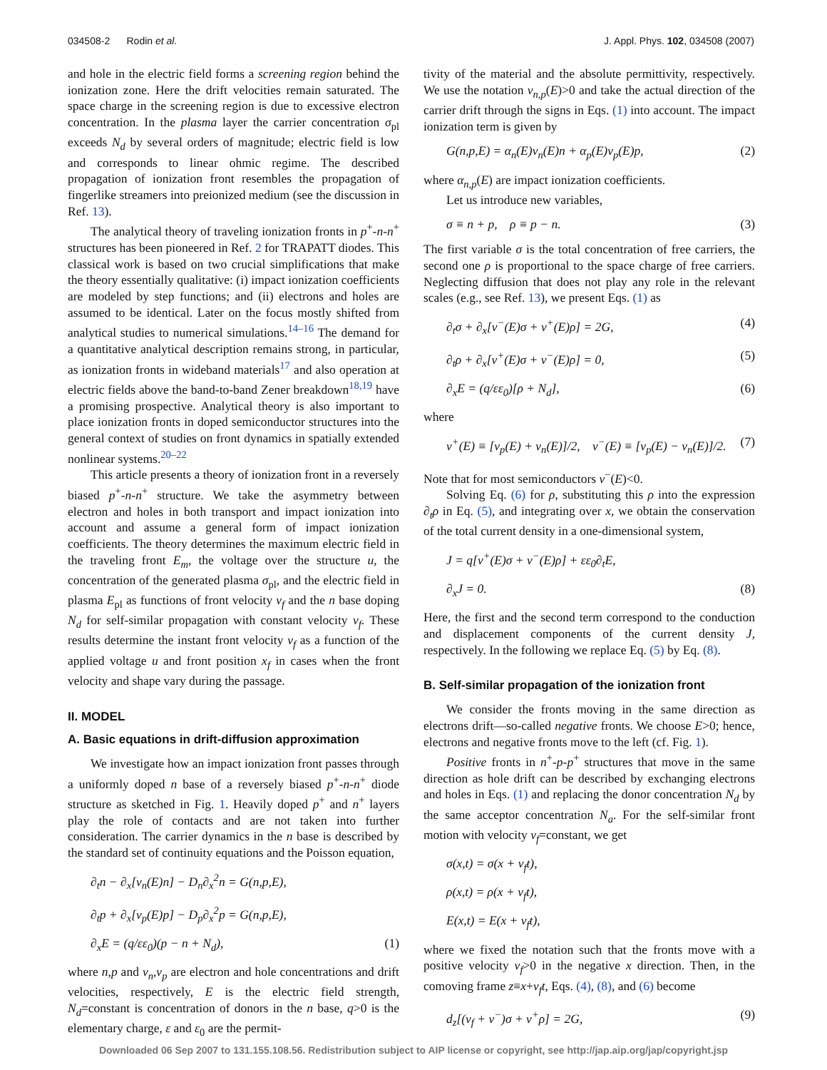034508-2 Rodin et al. J. Appl. Phys. 102, 034508 (2007)
and hole in the electric field forms a screening region behind the ionization zone. Here the drift velocities remain saturated. The space charge in the screening region is due to excessive electron concentration. In the plasma layer the carrier concentration σ<sub>pl</sub> exceeds N<sub>d</sub> by several orders of magnitude; electric field is low and corresponds to linear ohmic regime. The described propagation of ionization front resembles the propagation of fingerlike streamers into preionized medium (see the discussion in Ref. 13).
The analytical theory of traveling ionization fronts in p<sup>+</sup>-n-n<sup>+</sup> structures has been pioneered in Ref. 2 for TRAPATT diodes. This classical work is based on two crucial simplifications that make the theory essentially qualitative: (i) impact ionization coefficients are modeled by step functions; and (ii) electrons and holes are assumed to be identical. Later on the focus mostly shifted from analytical studies to numerical simulations.<sup>14–16</sup> The demand for a quantitative analytical description remains strong, in particular, as ionization fronts in wideband materials<sup>17</sup> and also operation at electric fields above the band-to-band Zener breakdown<sup>18,19</sup> have a promising prospective. Analytical theory is also important to place ionization fronts in doped semiconductor structures into the general context of studies on front dynamics in spatially extended nonlinear systems.<sup>20–22</sup>
This article presents a theory of ionization front in a reversely biased p<sup>+</sup>-n-n<sup>+</sup> structure. We take the asymmetry between electron and holes in both transport and impact ionization into account and assume a general form of impact ionization coefficients. The theory determines the maximum electric field in the traveling front E<sub>m</sub>, the voltage over the structure u, the concentration of the generated plasma σ<sub>pl</sub>, and the electric field in plasma E<sub>pl</sub> as functions of front velocity v<sub>f</sub> and the n base doping N<sub>d</sub> for self-similar propagation with constant velocity v<sub>f</sub>. These results determine the instant front velocity v<sub>f</sub> as a function of the applied voltage u and front position x<sub>f</sub> in cases when the front velocity and shape vary during the passage.
II. MODEL
A. Basic equations in drift-diffusion approximation
We investigate how an impact ionization front passes through a uniformly doped n base of a reversely biased p<sup>+</sup>-n-n<sup>+</sup> diode structure as sketched in Fig. 1. Heavily doped p<sup>+</sup> and n<sup>+</sup> layers play the role of contacts and are not taken into further consideration. The carrier dynamics in the n base is described by the standard set of continuity equations and the Poisson equation,
∂<sub>t</sub>n − ∂<sub>x</sub>[v<sub>n</sub>(E)n] − D<sub>n</sub>∂<sub>x</sub><sup>2</sup>n = G(n,p,E),
∂<sub>t</sub>p + ∂<sub>x</sub>[v<sub>p</sub>(E)p] − D<sub>p</sub>∂<sub>x</sub><sup>2</sup>p = G(n,p,E),
∂<sub>x</sub>E = (q/εε<sub>0</sub>)(p − n + N<sub>d</sub>), (1)
where n,p and v<sub>n</sub>,v<sub>p</sub> are electron and hole concentrations and drift velocities, respectively, E is the electric field strength, N<sub>d</sub>=constant is concentration of donors in the n base, q>0 is the elementary charge, ε and ε<sub>0</sub> are the permit-
tivity of the material and the absolute permittivity, respectively. We use the notation v<sub>n,p</sub>(E)>0 and take the actual direction of the carrier drift through the signs in Eqs. (1) into account. The impact ionization term is given by
G(n,p,E) = α<sub>n</sub>(E)v<sub>n</sub>(E)n + α<sub>p</sub>(E)v<sub>p</sub>(E)p, (2)
where α<sub>n,p</sub>(E) are impact ionization coefficients.
Let us introduce new variables,
σ ≡ n + p, ρ ≡ p − n. (3)
The first variable σ is the total concentration of free carriers, the second one ρ is proportional to the space charge of free carriers. Neglecting diffusion that does not play any role in the relevant scales (e.g., see Ref. 13), we present Eqs. (1) as
∂<sub>t</sub>σ + ∂<sub>x</sub>[v<sup>−</sup>(E)σ + v<sup>+</sup>(E)ρ] = 2G, (4)
∂<sub>t</sub>ρ + ∂<sub>x</sub>[v<sup>+</sup>(E)σ + v<sup>−</sup>(E)ρ] = 0, (5)
∂<sub>x</sub>E = (q/εε<sub>0</sub>)[ρ + N<sub>d</sub>], (6)
where
v<sup>+</sup>(E) ≡ [v<sub>p</sub>(E) + v<sub>n</sub>(E)]/2, v<sup>−</sup>(E) ≡ [v<sub>p</sub>(E) − v<sub>n</sub>(E)]/2. (7)
Note that for most semiconductors v<sup>−</sup>(E)<0.
Solving Eq. (6) for ρ, substituting this ρ into the expression ∂<sub>t</sub>ρ in Eq. (5), and integrating over x, we obtain the conservation of the total current density in a one-dimensional system,
J = q[v<sup>+</sup>(E)σ + v<sup>−</sup>(E)ρ] + εε<sub>0</sub>∂<sub>t</sub>E,
∂<sub>x</sub>J = 0. (8)
Here, the first and the second term correspond to the conduction and displacement components of the current density J, respectively. In the following we replace Eq. (5) by Eq. (8).
B. Self-similar propagation of the ionization front
We consider the fronts moving in the same direction as electrons drift—so-called negative fronts. We choose E>0; hence, electrons and negative fronts move to the left (cf. Fig. 1).
Positive fronts in n<sup>+</sup>-p-p<sup>+</sup> structures that move in the same direction as hole drift can be described by exchanging electrons and holes in Eqs. (1) and replacing the donor concentration N<sub>d</sub> by the same acceptor concentration N<sub>a</sub>. For the self-similar front motion with velocity v<sub>f</sub>=constant, we get
σ(x,t) = σ(x + v<sub>f</sub>t),
ρ(x,t) = ρ(x + v<sub>f</sub>t),
E(x,t) = E(x + v<sub>f</sub>t),
where we fixed the notation such that the fronts move with a positive velocity v<sub>f</sub>>0 in the negative x direction. Then, in the comoving frame z≡x+v<sub>f</sub>t, Eqs. (4), (8), and (6) become
d<sub>z</sub>[(v<sub>f</sub> + v<sup>−</sup>)σ + v<sup>+</sup>ρ] = 2G, (9)
Downloaded 06 Sep 2007 to 131.155.108.56. Redistribution subject to AIP license or copyright, see http://jap.aip.org/jap/copyright.jsp